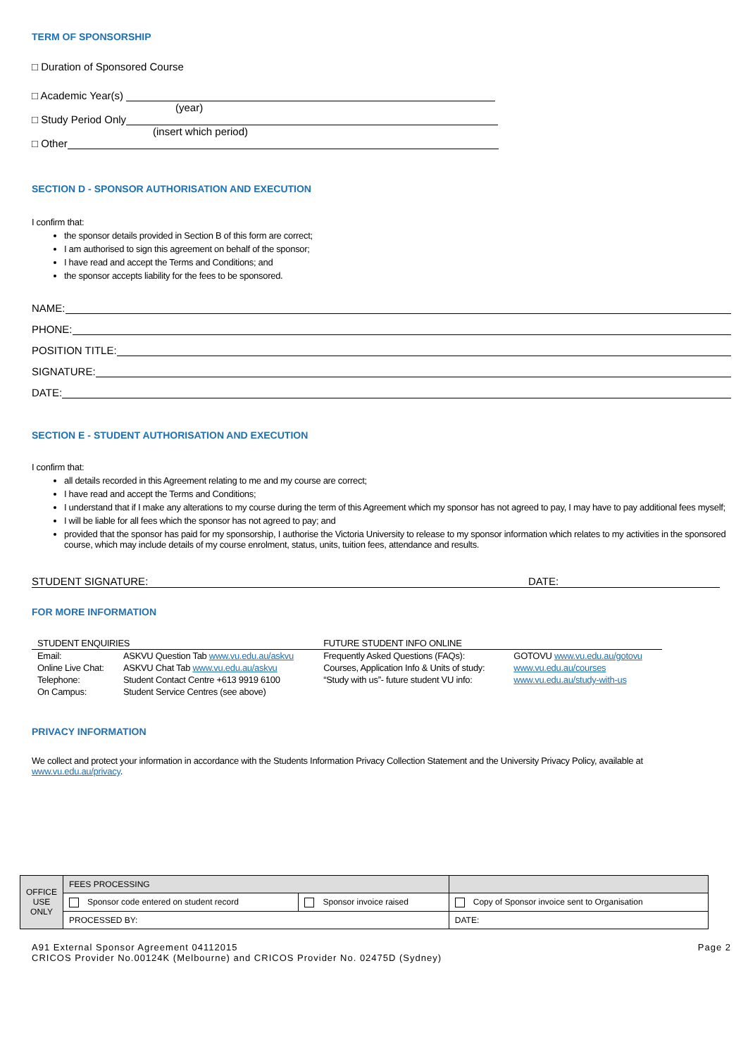TERM OF SPONSORSHIP
□ Duration of Sponsored Course
□ Academic Year(s)
(year)
□ Study Period Only
(insert which period)
□ Other
SECTION D - SPONSOR AUTHORISATION AND EXECUTION
I confirm that:
the sponsor details provided in Section B of this form are correct;
I am authorised to sign this agreement on behalf of the sponsor;
I have read and accept the Terms and Conditions; and
the sponsor accepts liability for the fees to be sponsored.
NAME:
PHONE:
POSITION TITLE:
SIGNATURE:
DATE:
SECTION E - STUDENT AUTHORISATION AND EXECUTION
I confirm that:
all details recorded in this Agreement relating to me and my course are correct;
I have read and accept the Terms and Conditions;
I understand that if I make any alterations to my course during the term of this Agreement which my sponsor has not agreed to pay, I may have to pay additional fees myself;
I will be liable for all fees which the sponsor has not agreed to pay; and
provided that the sponsor has paid for my sponsorship, I authorise the Victoria University to release to my sponsor information which relates to my activities in the sponsored course, which may include details of my course enrolment, status, units, tuition fees, attendance and results.
STUDENT SIGNATURE: DATE:
FOR MORE INFORMATION
| STUDENT ENQUIRIES | | FUTURE STUDENT INFO ONLINE | |
| Email: | ASKVU Question Tab www.vu.edu.au/askvu | Frequently Asked Questions (FAQs): | GOTOVU www.vu.edu.au/gotovu |
| Online Live Chat: | ASKVU Chat Tab www.vu.edu.au/askvu | Courses, Application Info & Units of study: | www.vu.edu.au/courses |
| Telephone: | Student Contact Centre +613 9919 6100 | “Study with us”- future student VU info: | www.vu.edu.au/study-with-us |
| On Campus: | Student Service Centres (see above) | | |
PRIVACY INFORMATION
We collect and protect your information in accordance with the Students Information Privacy Collection Statement and the University Privacy Policy, available at www.vu.edu.au/privacy.
| OFFICE USE ONLY | FEES PROCESSING | | |
| | Sponsor code entered on student record | Sponsor invoice raised | Copy of Sponsor invoice sent to Organisation |
| | PROCESSED BY: | | DATE: |
A91 External Sponsor Agreement 04112015
CRICOS Provider No.00124K (Melbourne) and CRICOS Provider No. 02475D (Sydney)
Page 2